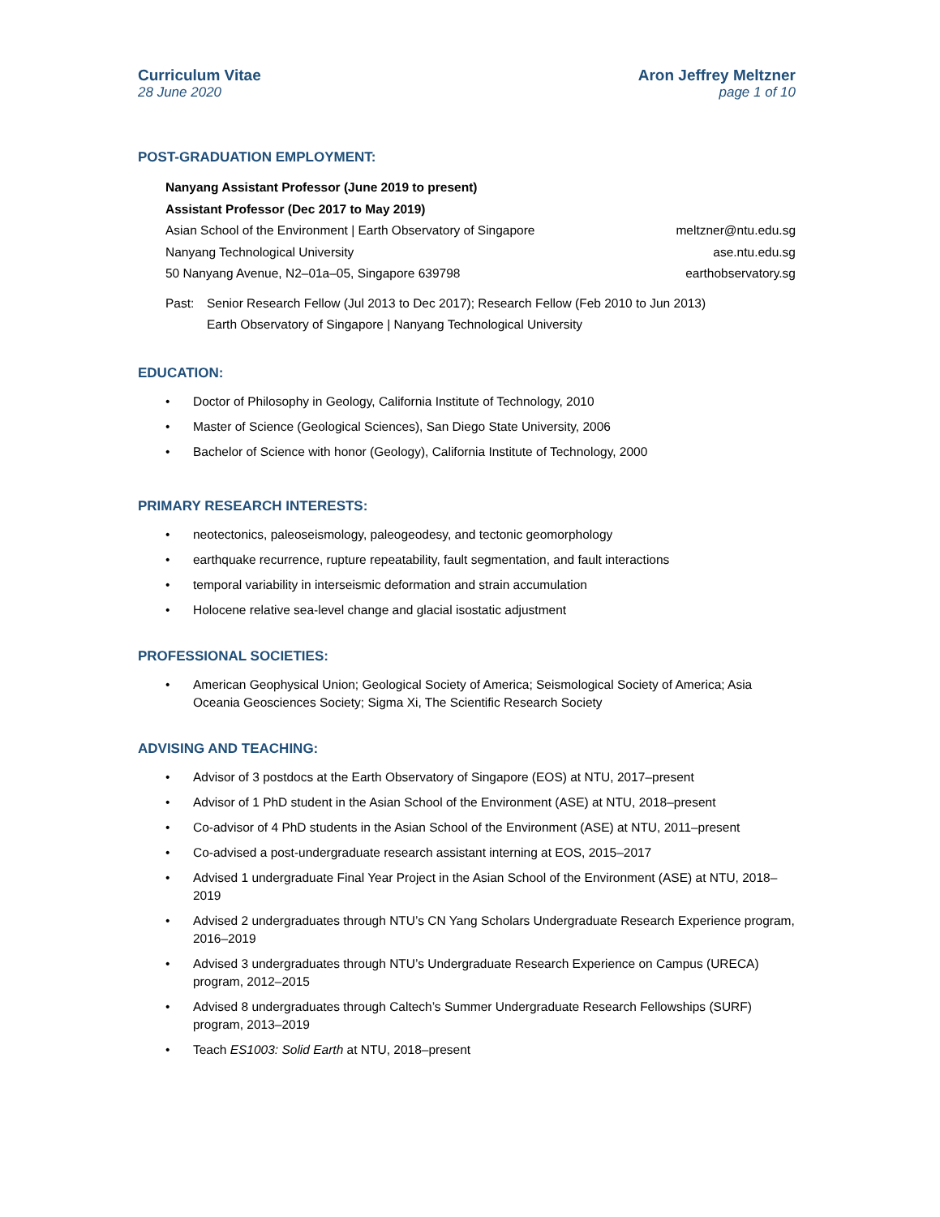Curriculum Vitae
28 June 2020
Aron Jeffrey Meltzner
page 1 of 10
POST-GRADUATION EMPLOYMENT:
Nanyang Assistant Professor (June 2019 to present)
Assistant Professor (Dec 2017 to May 2019)
Asian School of the Environment | Earth Observatory of Singapore meltzner@ntu.edu.sg
Nanyang Technological University ase.ntu.edu.sg
50 Nanyang Avenue, N2–01a–05, Singapore 639798 earthobservatory.sg
Past: Senior Research Fellow (Jul 2013 to Dec 2017); Research Fellow (Feb 2010 to Jun 2013)
Earth Observatory of Singapore | Nanyang Technological University
EDUCATION:
• Doctor of Philosophy in Geology, California Institute of Technology, 2010
• Master of Science (Geological Sciences), San Diego State University, 2006
• Bachelor of Science with honor (Geology), California Institute of Technology, 2000
PRIMARY RESEARCH INTERESTS:
• neotectonics, paleoseismology, paleogeodesy, and tectonic geomorphology
• earthquake recurrence, rupture repeatability, fault segmentation, and fault interactions
• temporal variability in interseismic deformation and strain accumulation
• Holocene relative sea-level change and glacial isostatic adjustment
PROFESSIONAL SOCIETIES:
• American Geophysical Union; Geological Society of America; Seismological Society of America; Asia Oceania Geosciences Society; Sigma Xi, The Scientific Research Society
ADVISING AND TEACHING:
• Advisor of 3 postdocs at the Earth Observatory of Singapore (EOS) at NTU, 2017–present
• Advisor of 1 PhD student in the Asian School of the Environment (ASE) at NTU, 2018–present
• Co-advisor of 4 PhD students in the Asian School of the Environment (ASE) at NTU, 2011–present
• Co-advised a post-undergraduate research assistant interning at EOS, 2015–2017
• Advised 1 undergraduate Final Year Project in the Asian School of the Environment (ASE) at NTU, 2018–2019
• Advised 2 undergraduates through NTU’s CN Yang Scholars Undergraduate Research Experience program, 2016–2019
• Advised 3 undergraduates through NTU’s Undergraduate Research Experience on Campus (URECA) program, 2012–2015
• Advised 8 undergraduates through Caltech’s Summer Undergraduate Research Fellowships (SURF) program, 2013–2019
• Teach ES1003: Solid Earth at NTU, 2018–present